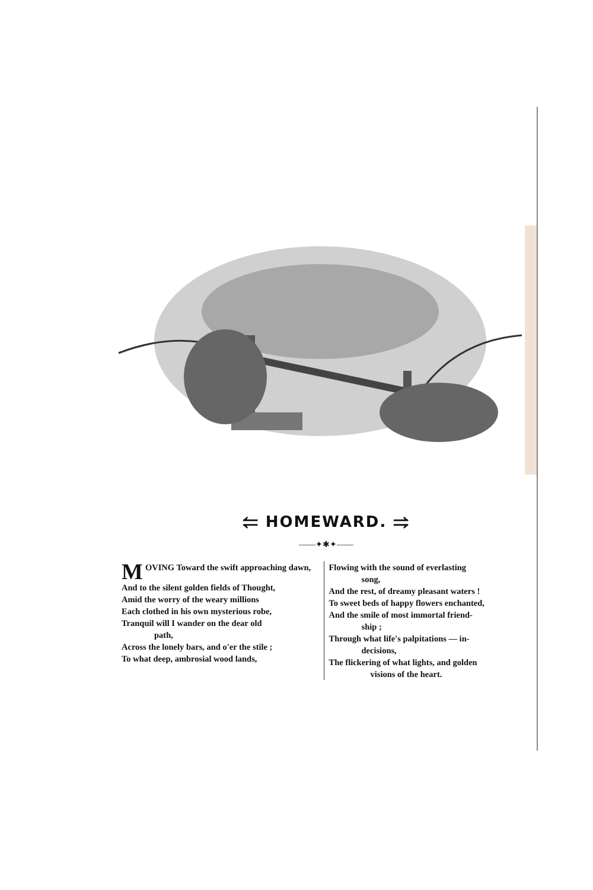⥢ HOMEWARD. ⥤
——✦✱✦——
MOVING Toward the swift approaching dawn,
And to the silent golden fields of Thought,
Amid the worry of the weary millions
Each clothed in his own mysterious robe,
Tranquil will I wander on the dear old
path,
Across the lonely bars, and o'er the stile ;
To what deep, ambrosial wood lands,
Flowing with the sound of everlasting
song,
And the rest, of dreamy pleasant waters !
To sweet beds of happy flowers enchanted,
And the smile of most immortal friend-
ship ;
Through what life's palpitations — in-
decisions,
The flickering of what lights, and golden
visions of the heart.